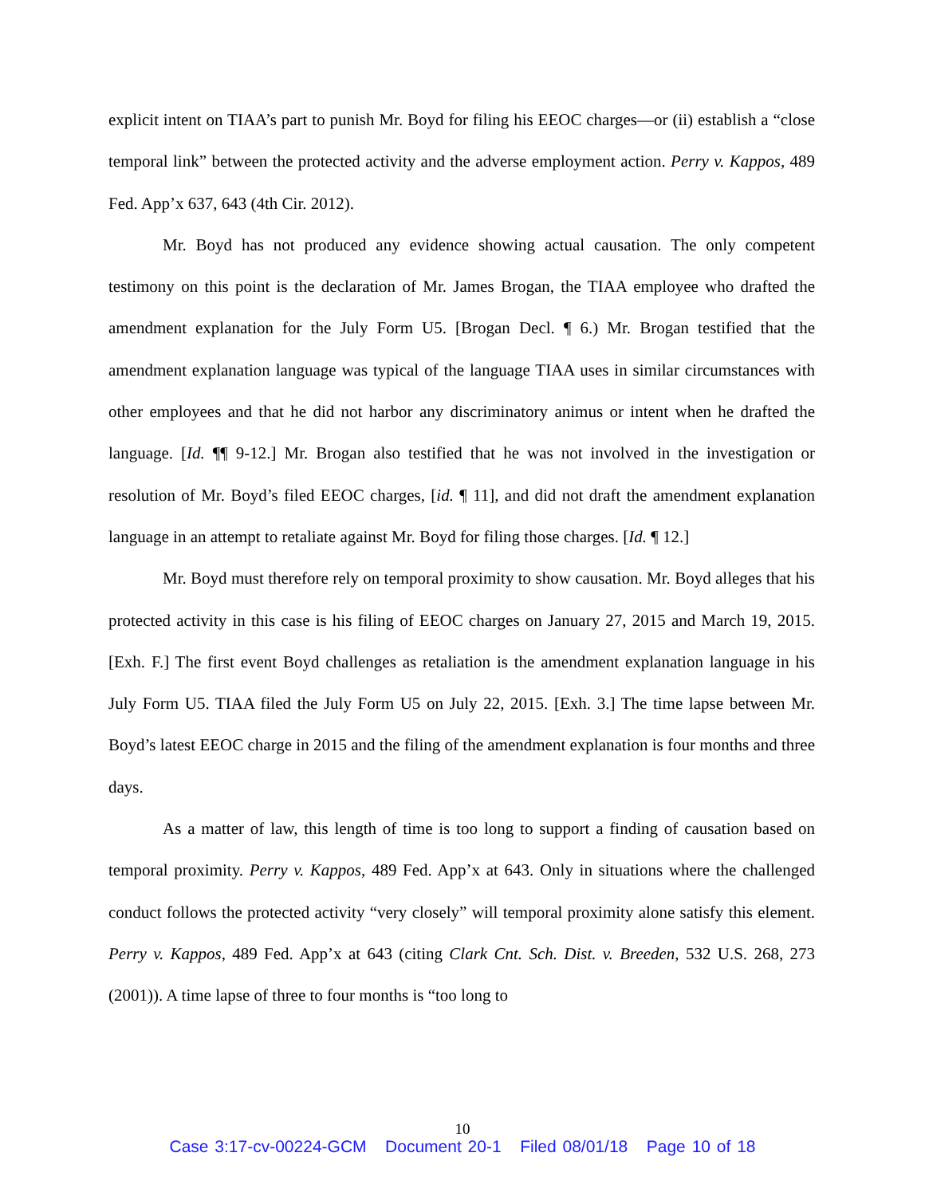explicit intent on TIAA’s part to punish Mr. Boyd for filing his EEOC charges—or (ii) establish a “close temporal link” between the protected activity and the adverse employment action. Perry v. Kappos, 489 Fed. App’x 637, 643 (4th Cir. 2012).
Mr. Boyd has not produced any evidence showing actual causation. The only competent testimony on this point is the declaration of Mr. James Brogan, the TIAA employee who drafted the amendment explanation for the July Form U5. [Brogan Decl. ¶ 6.) Mr. Brogan testified that the amendment explanation language was typical of the language TIAA uses in similar circumstances with other employees and that he did not harbor any discriminatory animus or intent when he drafted the language. [Id. ¶¶ 9-12.] Mr. Brogan also testified that he was not involved in the investigation or resolution of Mr. Boyd’s filed EEOC charges, [id. ¶ 11], and did not draft the amendment explanation language in an attempt to retaliate against Mr. Boyd for filing those charges. [Id. ¶ 12.]
Mr. Boyd must therefore rely on temporal proximity to show causation. Mr. Boyd alleges that his protected activity in this case is his filing of EEOC charges on January 27, 2015 and March 19, 2015. [Exh. F.] The first event Boyd challenges as retaliation is the amendment explanation language in his July Form U5. TIAA filed the July Form U5 on July 22, 2015. [Exh. 3.] The time lapse between Mr. Boyd’s latest EEOC charge in 2015 and the filing of the amendment explanation is four months and three days.
As a matter of law, this length of time is too long to support a finding of causation based on temporal proximity. Perry v. Kappos, 489 Fed. App’x at 643. Only in situations where the challenged conduct follows the protected activity “very closely” will temporal proximity alone satisfy this element. Perry v. Kappos, 489 Fed. App’x at 643 (citing Clark Cnt. Sch. Dist. v. Breeden, 532 U.S. 268, 273 (2001)). A time lapse of three to four months is “too long to
10
Case 3:17-cv-00224-GCM Document 20-1 Filed 08/01/18 Page 10 of 18